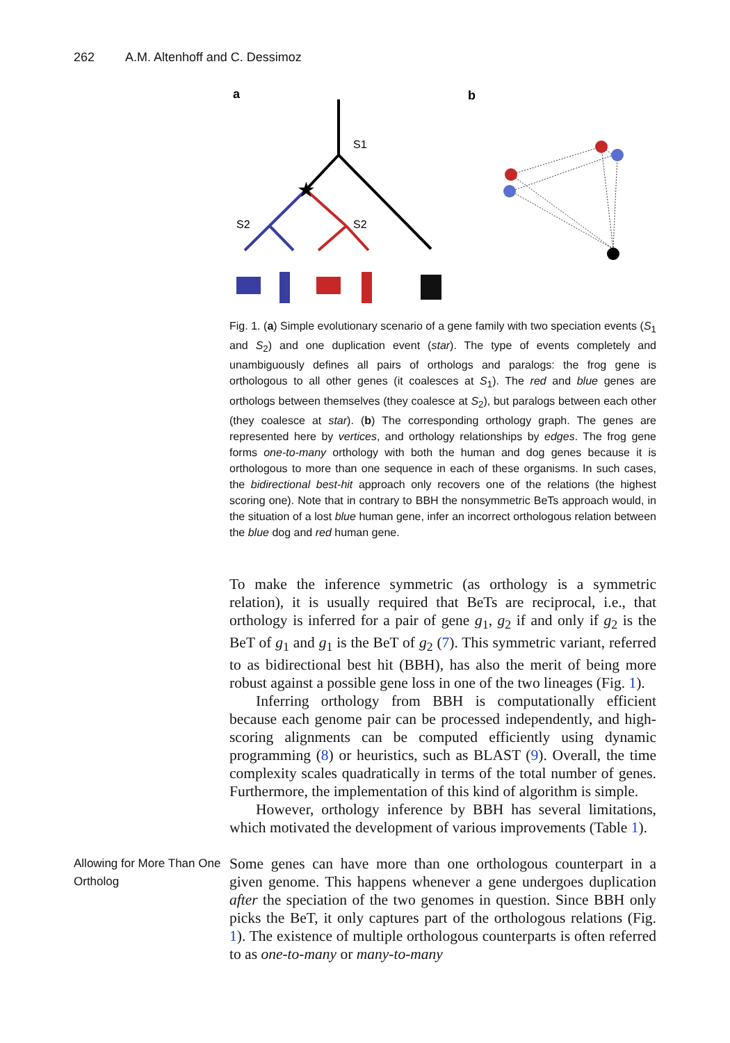262 A.M. Altenhoff and C. Dessimoz
a
b
S1
S2
S2
★
Fig. 1. (a) Simple evolutionary scenario of a gene family with two speciation events (S<sub>1</sub> and S<sub>2</sub>) and one duplication event (star). The type of events completely and unambiguously defines all pairs of orthologs and paralogs: the frog gene is orthologous to all other genes (it coalesces at S<sub>1</sub>). The red and blue genes are orthologs between themselves (they coalesce at S<sub>2</sub>), but paralogs between each other (they coalesce at star). (b) The corresponding orthology graph. The genes are represented here by vertices, and orthology relationships by edges. The frog gene forms one-to-many orthology with both the human and dog genes because it is orthologous to more than one sequence in each of these organisms. In such cases, the bidirectional best-hit approach only recovers one of the relations (the highest scoring one). Note that in contrary to BBH the nonsymmetric BeTs approach would, in the situation of a lost blue human gene, infer an incorrect orthologous relation between the blue dog and red human gene.
To make the inference symmetric (as orthology is a symmetric relation), it is usually required that BeTs are reciprocal, i.e., that orthology is inferred for a pair of gene g<sub>1</sub>, g<sub>2</sub> if and only if g<sub>2</sub> is the BeT of g<sub>1</sub> and g<sub>1</sub> is the BeT of g<sub>2</sub> (7). This symmetric variant, referred to as bidirectional best hit (BBH), has also the merit of being more robust against a possible gene loss in one of the two lineages (Fig. 1).
Inferring orthology from BBH is computationally efficient because each genome pair can be processed independently, and high-scoring alignments can be computed efficiently using dynamic programming (8) or heuristics, such as BLAST (9). Overall, the time complexity scales quadratically in terms of the total number of genes. Furthermore, the implementation of this kind of algorithm is simple.
However, orthology inference by BBH has several limitations, which motivated the development of various improvements (Table 1).
Allowing for More Than One Ortholog
Some genes can have more than one orthologous counterpart in a given genome. This happens whenever a gene undergoes duplication after the speciation of the two genomes in question. Since BBH only picks the BeT, it only captures part of the orthologous relations (Fig. 1). The existence of multiple orthologous counterparts is often referred to as one-to-many or many-to-many